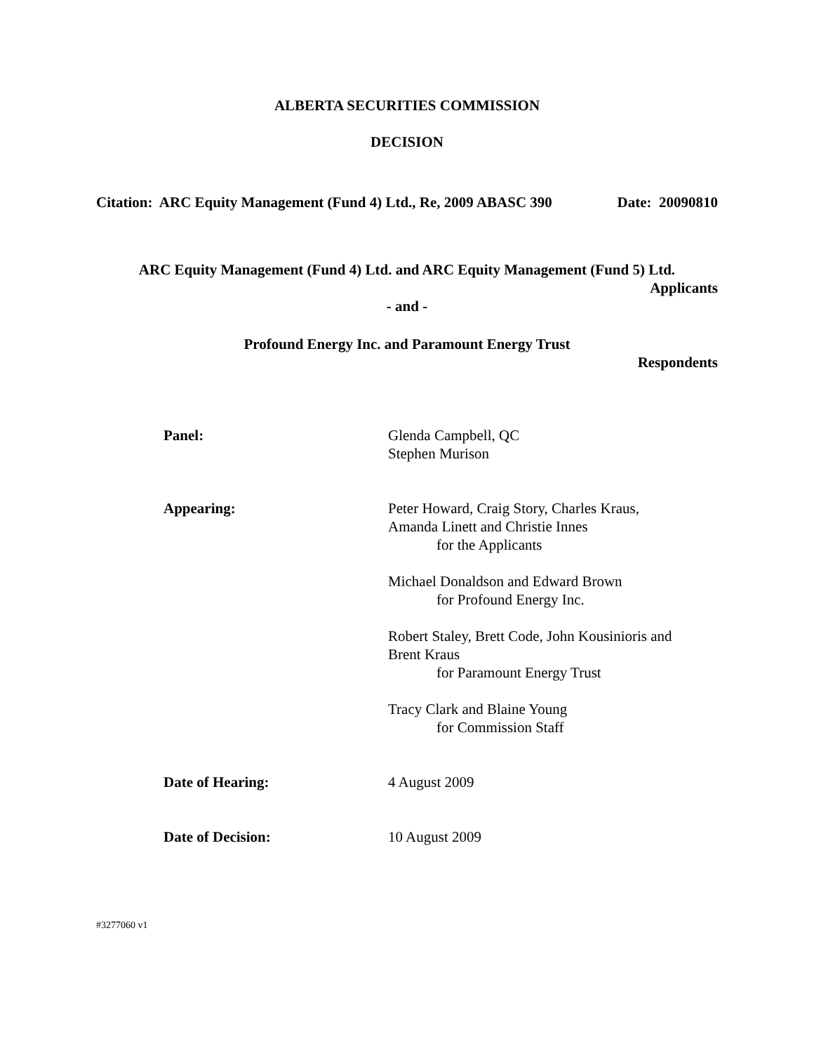ALBERTA SECURITIES COMMISSION
DECISION
Citation: ARC Equity Management (Fund 4) Ltd., Re, 2009 ABASC 390 Date: 20090810
ARC Equity Management (Fund 4) Ltd. and ARC Equity Management (Fund 5) Ltd.
Applicants
- and -
Profound Energy Inc. and Paramount Energy Trust
Respondents
Panel: Glenda Campbell, QC
Stephen Murison
Appearing: Peter Howard, Craig Story, Charles Kraus,
Amanda Linett and Christie Innes
for the Applicants
Michael Donaldson and Edward Brown
for Profound Energy Inc.
Robert Staley, Brett Code, John Kousinioris and
Brent Kraus
for Paramount Energy Trust
Tracy Clark and Blaine Young
for Commission Staff
Date of Hearing: 4 August 2009
Date of Decision: 10 August 2009
#3277060 v1